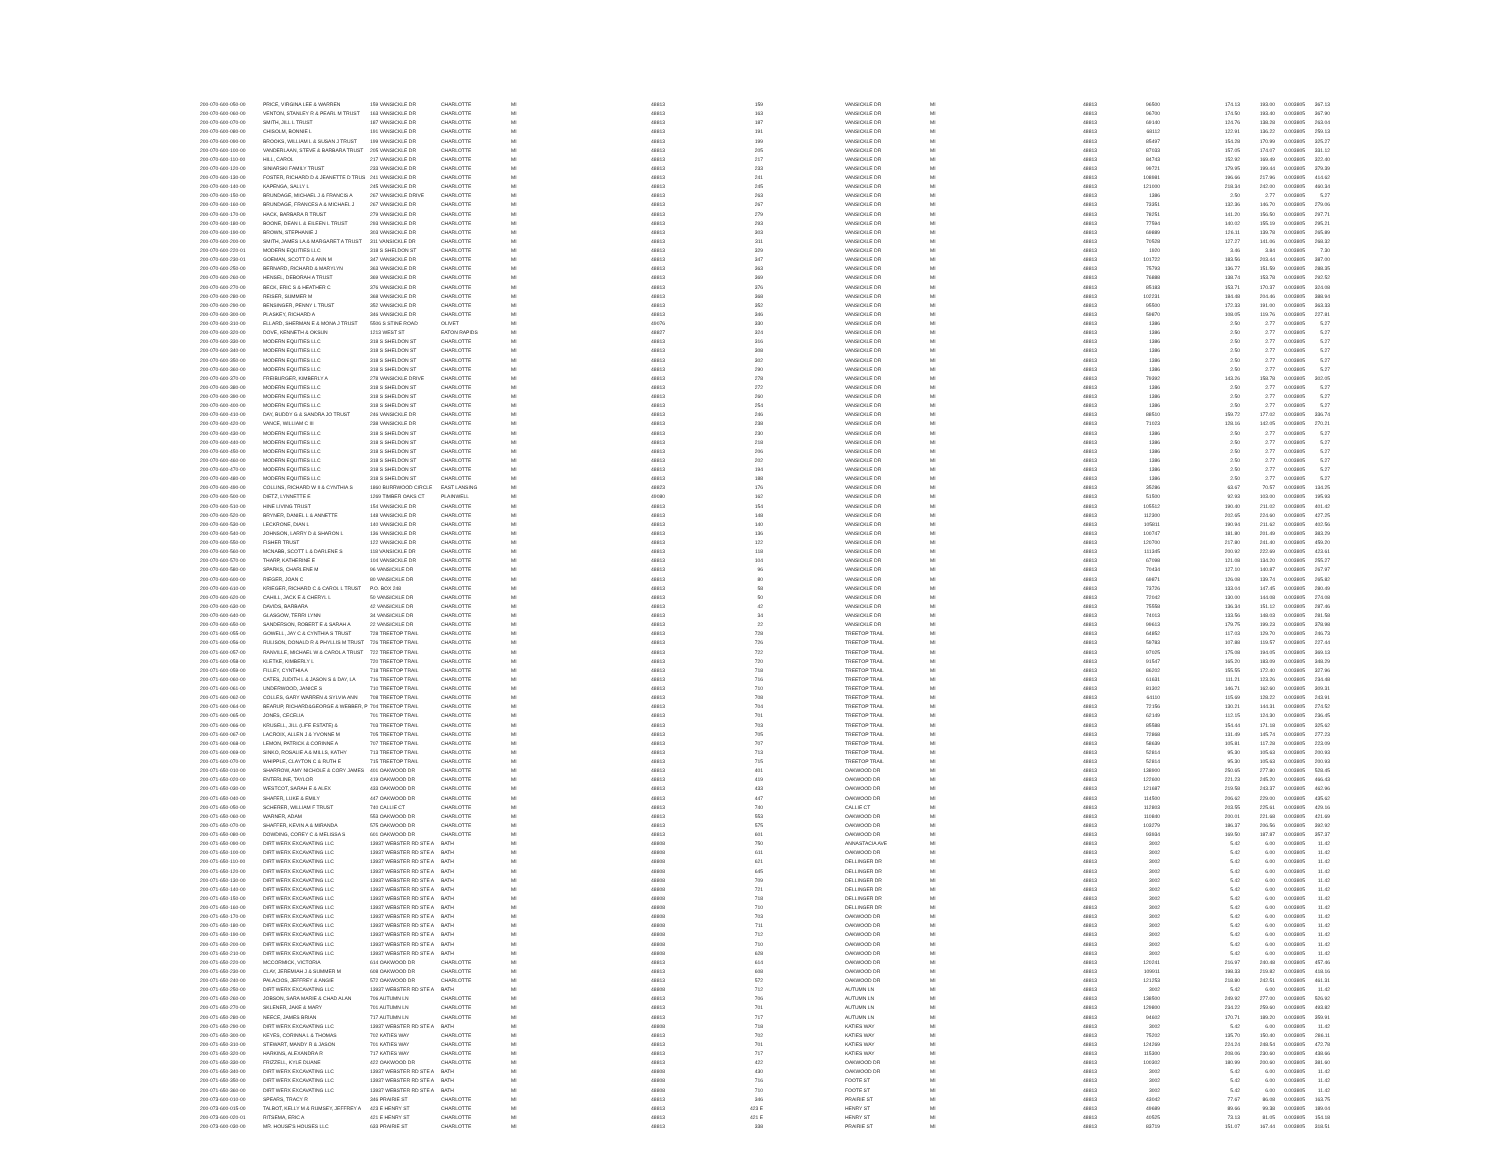| 200-070-600-050-00 | PRICE, VIRGINA LEE & WARREN | 159 VANSICKLE DR | CHARLOTTE | MI | 48813 | 159 | VANSICKLE DR | MI | 48813 | 96500 | 174.13 | 193.00 | 0.003805 | 367.13 |
| 200-070-600-060-00 | VENTON, STANLEY R & PEARL M TRUST | 163 VANSICKLE DR | CHARLOTTE | MI | 48813 | 163 | VANSICKLE DR | MI | 48813 | 96700 | 174.50 | 193.40 | 0.003805 | 367.90 |
| 200-070-600-070-00 | SMITH, JILL L TRUST | 187 VANSICKLE DR | CHARLOTTE | MI | 48813 | 187 | VANSICKLE DR | MI | 48813 | 69140 | 124.76 | 138.28 | 0.003805 | 263.04 |
| 200-070-600-080-00 | CHISOLM, BONNIE L | 191 VANSICKLE DR | CHARLOTTE | MI | 48813 | 191 | VANSICKLE DR | MI | 48813 | 68112 | 122.91 | 136.22 | 0.003805 | 259.13 |
| 200-070-600-090-00 | BROOKS, WILLIAM L & SUSAN J TRUST | 199 VANSICKLE DR | CHARLOTTE | MI | 48813 | 199 | VANSICKLE DR | MI | 48813 | 85497 | 154.28 | 170.99 | 0.003805 | 325.27 |
| 200-070-600-100-00 | VANDERLAAN, STEVE & BARBARA TRUST | 205 VANSICKLE DR | CHARLOTTE | MI | 48813 | 205 | VANSICKLE DR | MI | 48813 | 87033 | 157.05 | 174.07 | 0.003805 | 331.12 |
| 200-070-600-110-00 | HILL, CAROL | 217 VANSICKLE DR | CHARLOTTE | MI | 48813 | 217 | VANSICKLE DR | MI | 48813 | 84743 | 152.92 | 169.49 | 0.003805 | 322.40 |
| 200-070-600-120-00 | SINIARSKI FAMILY TRUST | 233 VANSICKLE DR | CHARLOTTE | MI | 48813 | 233 | VANSICKLE DR | MI | 48813 | 99721 | 179.95 | 199.44 | 0.003805 | 379.39 |
| 200-070-600-130-00 | FOSTER, RICHARD D & JEANETTE D TRUS | 241 VANSICKLE DR | CHARLOTTE | MI | 48813 | 241 | VANSICKLE DR | MI | 48813 | 108981 | 196.66 | 217.96 | 0.003805 | 414.62 |
| 200-070-600-140-00 | KAPENGA, SALLY L | 245 VANSICKLE DR | CHARLOTTE | MI | 48813 | 245 | VANSICKLE DR | MI | 48813 | 121000 | 218.34 | 242.00 | 0.003805 | 460.34 |
| 200-070-600-150-00 | BRUNDAGE, MICHAEL J & FRANCIS A | 267 VANSICKLE DRIVE | CHARLOTTE | MI | 48813 | 263 | VANSICKLE DR | MI | 48813 | 1386 | 2.50 | 2.77 | 0.003805 | 5.27 |
| 200-070-600-160-00 | BRUNDAGE, FRANCES A & MICHAEL J | 267 VANSICKLE DR | CHARLOTTE | MI | 48813 | 267 | VANSICKLE DR | MI | 48813 | 73351 | 132.36 | 146.70 | 0.003805 | 279.06 |
| 200-070-600-170-00 | HACK, BARBARA R TRUST | 279 VANSICKLE DR | CHARLOTTE | MI | 48813 | 279 | VANSICKLE DR | MI | 48813 | 78251 | 141.20 | 156.50 | 0.003805 | 297.71 |
| 200-070-600-180-00 | BOONE, DEAN L & EILEEN L TRUST | 293 VANSICKLE DR | CHARLOTTE | MI | 48813 | 293 | VANSICKLE DR | MI | 48813 | 77594 | 140.02 | 155.19 | 0.003805 | 295.21 |
| 200-070-600-190-00 | BROWN, STEPHANIE J | 303 VANSICKLE DR | CHARLOTTE | MI | 48813 | 303 | VANSICKLE DR | MI | 48813 | 69889 | 126.11 | 139.78 | 0.003805 | 265.89 |
| 200-070-600-200-00 | SMITH, JAMES LA & MARGARET A TRUST | 311 VANSICKLE DR | CHARLOTTE | MI | 48813 | 311 | VANSICKLE DR | MI | 48813 | 70528 | 127.27 | 141.06 | 0.003805 | 268.32 |
| 200-070-600-220-01 | MODERN EQUITIES LLC | 318 S SHELDON ST | CHARLOTTE | MI | 48813 | 329 | VANSICKLE DR | MI | 48813 | 1920 | 3.46 | 3.84 | 0.003805 | 7.30 |
| 200-070-600-230-01 | GOEMAN, SCOTT D & ANN M | 347 VANSICKLE DR | CHARLOTTE | MI | 48813 | 347 | VANSICKLE DR | MI | 48813 | 101722 | 183.56 | 203.44 | 0.003805 | 387.00 |
| 200-070-600-250-00 | BERNARD, RICHARD & MARYLYN | 363 VANSICKLE DR | CHARLOTTE | MI | 48813 | 363 | VANSICKLE DR | MI | 48813 | 75793 | 136.77 | 151.59 | 0.003805 | 288.35 |
| 200-070-600-260-00 | HENSEL, DEBORAH A TRUST | 369 VANSICKLE DR | CHARLOTTE | MI | 48813 | 369 | VANSICKLE DR | MI | 48813 | 76888 | 138.74 | 153.78 | 0.003805 | 292.52 |
| 200-070-600-270-00 | BECK, ERIC S & HEATHER C | 376 VANSICKLE DR | CHARLOTTE | MI | 48813 | 376 | VANSICKLE DR | MI | 48813 | 85183 | 153.71 | 170.37 | 0.003805 | 324.08 |
| 200-070-600-280-00 | REISER, SUMMER M | 368 VANSICKLE DR | CHARLOTTE | MI | 48813 | 368 | VANSICKLE DR | MI | 48813 | 102231 | 184.48 | 204.46 | 0.003805 | 388.94 |
| 200-070-600-290-00 | BENSINGER, PENNY L TRUST | 352 VANSICKLE DR | CHARLOTTE | MI | 48813 | 352 | VANSICKLE DR | MI | 48813 | 95500 | 172.33 | 191.00 | 0.003805 | 363.33 |
| 200-070-600-300-00 | PLASKEY, RICHARD A | 346 VANSICKLE DR | CHARLOTTE | MI | 48813 | 346 | VANSICKLE DR | MI | 48813 | 59870 | 108.05 | 119.76 | 0.003805 | 227.81 |
| 200-070-600-310-00 | ELLARD, SHERMAN E & MONA J TRUST | 5506 S STINE ROAD | OLIVET | MI | 49076 | 330 | VANSICKLE DR | MI | 48813 | 1386 | 2.50 | 2.77 | 0.003805 | 5.27 |
| 200-070-600-320-00 | DOVE, KENNETH & OKSUN | 1213 WEST ST | EATON RAPIDS | MI | 48827 | 324 | VANSICKLE DR | MI | 48813 | 1386 | 2.50 | 2.77 | 0.003805 | 5.27 |
| 200-070-600-330-00 | MODERN EQUITIES LLC | 318 S SHELDON ST | CHARLOTTE | MI | 48813 | 316 | VANSICKLE DR | MI | 48813 | 1386 | 2.50 | 2.77 | 0.003805 | 5.27 |
| 200-070-600-340-00 | MODERN EQUITIES LLC | 318 S SHELDON ST | CHARLOTTE | MI | 48813 | 308 | VANSICKLE DR | MI | 48813 | 1386 | 2.50 | 2.77 | 0.003805 | 5.27 |
| 200-070-600-350-00 | MODERN EQUITIES LLC | 318 S SHELDON ST | CHARLOTTE | MI | 48813 | 302 | VANSICKLE DR | MI | 48813 | 1386 | 2.50 | 2.77 | 0.003805 | 5.27 |
| 200-070-600-360-00 | MODERN EQUITIES LLC | 318 S SHELDON ST | CHARLOTTE | MI | 48813 | 290 | VANSICKLE DR | MI | 48813 | 1386 | 2.50 | 2.77 | 0.003805 | 5.27 |
| 200-070-600-370-00 | FREIBURGER, KIMBERLY A | 278 VANSICKLE DRIVE | CHARLOTTE | MI | 48813 | 278 | VANSICKLE DR | MI | 48813 | 79392 | 143.26 | 158.78 | 0.003805 | 302.05 |
| 200-070-600-380-00 | MODERN EQUITIES LLC | 318 S SHELDON ST | CHARLOTTE | MI | 48813 | 272 | VANSICKLE DR | MI | 48813 | 1386 | 2.50 | 2.77 | 0.003805 | 5.27 |
| 200-070-600-390-00 | MODERN EQUITIES LLC | 318 S SHELDON ST | CHARLOTTE | MI | 48813 | 260 | VANSICKLE DR | MI | 48813 | 1386 | 2.50 | 2.77 | 0.003805 | 5.27 |
| 200-070-600-400-00 | MODERN EQUITIES LLC | 318 S SHELDON ST | CHARLOTTE | MI | 48813 | 254 | VANSICKLE DR | MI | 48813 | 1386 | 2.50 | 2.77 | 0.003805 | 5.27 |
| 200-070-600-410-00 | DAY, BUDDY G & SANDRA JO TRUST | 246 VANSICKLE DR | CHARLOTTE | MI | 48813 | 246 | VANSICKLE DR | MI | 48813 | 88510 | 159.72 | 177.02 | 0.003805 | 336.74 |
| 200-070-600-420-00 | VANCE, WILLIAM C III | 238 VANSICKLE DR | CHARLOTTE | MI | 48813 | 238 | VANSICKLE DR | MI | 48813 | 71023 | 128.16 | 142.05 | 0.003805 | 270.21 |
| 200-070-600-430-00 | MODERN EQUITIES LLC | 318 S SHELDON ST | CHARLOTTE | MI | 48813 | 230 | VANSICKLE DR | MI | 48813 | 1386 | 2.50 | 2.77 | 0.003805 | 5.27 |
| 200-070-600-440-00 | MODERN EQUITIES LLC | 318 S SHELDON ST | CHARLOTTE | MI | 48813 | 218 | VANSICKLE DR | MI | 48813 | 1386 | 2.50 | 2.77 | 0.003805 | 5.27 |
| 200-070-600-450-00 | MODERN EQUITIES LLC | 318 S SHELDON ST | CHARLOTTE | MI | 48813 | 206 | VANSICKLE DR | MI | 48813 | 1386 | 2.50 | 2.77 | 0.003805 | 5.27 |
| 200-070-600-460-00 | MODERN EQUITIES LLC | 318 S SHELDON ST | CHARLOTTE | MI | 48813 | 202 | VANSICKLE DR | MI | 48813 | 1386 | 2.50 | 2.77 | 0.003805 | 5.27 |
| 200-070-600-470-00 | MODERN EQUITIES LLC | 318 S SHELDON ST | CHARLOTTE | MI | 48813 | 194 | VANSICKLE DR | MI | 48813 | 1386 | 2.50 | 2.77 | 0.003805 | 5.27 |
| 200-070-600-480-00 | MODERN EQUITIES LLC | 318 S SHELDON ST | CHARLOTTE | MI | 48813 | 188 | VANSICKLE DR | MI | 48813 | 1386 | 2.50 | 2.77 | 0.003805 | 5.27 |
| 200-070-600-490-00 | COLLINS, RICHARD W II & CYNTHIA S | 1860 BURRWOOD CIRCLE | EAST LANSING | MI | 48823 | 176 | VANSICKLE DR | MI | 48813 | 35286 | 63.67 | 70.57 | 0.003805 | 134.25 |
| 200-070-600-500-00 | DIETZ, LYNNETTE E | 1269 TIMBER OAKS CT | PLAINWELL | MI | 49080 | 162 | VANSICKLE DR | MI | 48813 | 51500 | 92.93 | 103.00 | 0.003805 | 195.93 |
| 200-070-600-510-00 | HINE LIVING TRUST | 154 VANSICKLE DR | CHARLOTTE | MI | 48813 | 154 | VANSICKLE DR | MI | 48813 | 105512 | 190.40 | 211.02 | 0.003805 | 401.42 |
| 200-070-600-520-00 | BRYNER, DANIEL L & ANNETTE | 148 VANSICKLE DR | CHARLOTTE | MI | 48813 | 148 | VANSICKLE DR | MI | 48813 | 112300 | 202.65 | 224.60 | 0.003805 | 427.25 |
| 200-070-600-530-00 | LECKRONE, DIAN L | 140 VANSICKLE DR | CHARLOTTE | MI | 48813 | 140 | VANSICKLE DR | MI | 48813 | 105811 | 190.94 | 211.62 | 0.003805 | 402.56 |
| 200-070-600-540-00 | JOHNSON, LARRY D & SHARON L | 136 VANSICKLE DR | CHARLOTTE | MI | 48813 | 136 | VANSICKLE DR | MI | 48813 | 100747 | 181.80 | 201.49 | 0.003805 | 383.29 |
| 200-070-600-550-00 | FISHER TRUST | 122 VANSICKLE DR | CHARLOTTE | MI | 48813 | 122 | VANSICKLE DR | MI | 48813 | 120700 | 217.80 | 241.40 | 0.003805 | 459.20 |
| 200-070-600-560-00 | MCNABB, SCOTT L & DARLENE S | 118 VANSICKLE DR | CHARLOTTE | MI | 48813 | 118 | VANSICKLE DR | MI | 48813 | 111345 | 200.92 | 222.69 | 0.003805 | 423.61 |
| 200-070-600-570-00 | THARP, KATHERINE E | 104 VANSICKLE DR | CHARLOTTE | MI | 48813 | 104 | VANSICKLE DR | MI | 48813 | 67098 | 121.08 | 134.20 | 0.003805 | 255.27 |
| 200-070-600-580-00 | SPARKS, CHARLENE M | 96 VANSICKLE DR | CHARLOTTE | MI | 48813 | 96 | VANSICKLE DR | MI | 48813 | 70434 | 127.10 | 140.87 | 0.003805 | 267.97 |
| 200-070-600-600-00 | RIEGER, JOAN C | 80 VANSICKLE DR | CHARLOTTE | MI | 48813 | 80 | VANSICKLE DR | MI | 48813 | 69871 | 126.08 | 139.74 | 0.003805 | 265.82 |
| 200-070-600-610-00 | KRIEGER, RICHARD C & CAROL L TRUST | P.O. BOX 248 | CHARLOTTE | MI | 48813 | 58 | VANSICKLE DR | MI | 48813 | 73726 | 133.04 | 147.45 | 0.003805 | 280.49 |
| 200-070-600-620-00 | CAHILL, JACK E & CHERYL L | 50 VANSICKLE DR | CHARLOTTE | MI | 48813 | 50 | VANSICKLE DR | MI | 48813 | 72042 | 130.00 | 144.08 | 0.003805 | 274.08 |
| 200-070-600-630-00 | DAVIDS, BARBARA | 42 VANSICKLE DR | CHARLOTTE | MI | 48813 | 42 | VANSICKLE DR | MI | 48813 | 75558 | 136.34 | 151.12 | 0.003805 | 287.46 |
| 200-070-600-640-00 | GLASGOW, TERRI LYNN | 34 VANSICKLE DR | CHARLOTTE | MI | 48813 | 34 | VANSICKLE DR | MI | 48813 | 74013 | 133.56 | 148.03 | 0.003805 | 281.58 |
| 200-070-600-650-00 | SANDERSON, ROBERT E & SARAH A | 22 VANSICKLE DR | CHARLOTTE | MI | 48813 | 22 | VANSICKLE DR | MI | 48813 | 99613 | 179.75 | 199.23 | 0.003805 | 378.98 |
| 200-071-600-055-00 | GOWELL, JAY C & CYNTHIA S TRUST | 728 TREETOP TRAIL | CHARLOTTE | MI | 48813 | 728 | TREETOP TRAIL | MI | 48813 | 64852 | 117.03 | 129.70 | 0.003805 | 246.73 |
| 200-071-600-056-00 | RULISON, DONALD R & PHYLLIS M TRUST | 726 TREETOP TRAIL | CHARLOTTE | MI | 48813 | 726 | TREETOP TRAIL | MI | 48813 | 59783 | 107.88 | 119.57 | 0.003805 | 227.44 |
| 200-071-600-057-00 | RANVILLE, MICHAEL W & CAROL A TRUST | 722 TREETOP TRAIL | CHARLOTTE | MI | 48813 | 722 | TREETOP TRAIL | MI | 48813 | 97025 | 175.08 | 194.05 | 0.003805 | 369.13 |
| 200-071-600-058-00 | KLETKE, KIMBERLY L | 720 TREETOP TRAIL | CHARLOTTE | MI | 48813 | 720 | TREETOP TRAIL | MI | 48813 | 91547 | 165.20 | 183.09 | 0.003805 | 348.29 |
| 200-071-600-059-00 | FILLEY, CYNTHIA A | 718 TREETOP TRAIL | CHARLOTTE | MI | 48813 | 718 | TREETOP TRAIL | MI | 48813 | 86202 | 155.55 | 172.40 | 0.003805 | 327.96 |
| 200-071-600-060-00 | CATES, JUDITH L & JASON S & DAY, LA | 716 TREETOP TRAIL | CHARLOTTE | MI | 48813 | 716 | TREETOP TRAIL | MI | 48813 | 61631 | 111.21 | 123.26 | 0.003805 | 234.48 |
| 200-071-600-061-00 | UNDERWOOD, JANICE S | 710 TREETOP TRAIL | CHARLOTTE | MI | 48813 | 710 | TREETOP TRAIL | MI | 48813 | 81302 | 146.71 | 162.60 | 0.003805 | 309.31 |
| 200-071-600-062-00 | COLLES, GARY WARREN & SYLVIA ANN | 708 TREETOP TRAIL | CHARLOTTE | MI | 48813 | 708 | TREETOP TRAIL | MI | 48813 | 64110 | 115.69 | 128.22 | 0.003805 | 243.91 |
| 200-071-600-064-00 | BEARUP, RICHARD&GEORGE & WEBBER, P | 704 TREETOP TRAIL | CHARLOTTE | MI | 48813 | 704 | TREETOP TRAIL | MI | 48813 | 72156 | 130.21 | 144.31 | 0.003805 | 274.52 |
| 200-071-600-065-00 | JONES, CECELIA | 701 TREETOP TRAIL | CHARLOTTE | MI | 48813 | 701 | TREETOP TRAIL | MI | 48813 | 62149 | 112.15 | 124.30 | 0.003805 | 236.45 |
| 200-071-600-066-00 | KRUSELL, JILL (LIFE ESTATE) & | 703 TREETOP TRAIL | CHARLOTTE | MI | 48813 | 703 | TREETOP TRAIL | MI | 48813 | 85588 | 154.44 | 171.18 | 0.003805 | 325.62 |
| 200-071-600-067-00 | LACROIX, ALLEN J & YVONNE M | 705 TREETOP TRAIL | CHARLOTTE | MI | 48813 | 705 | TREETOP TRAIL | MI | 48813 | 72868 | 131.49 | 145.74 | 0.003805 | 277.23 |
| 200-071-600-068-00 | LEMON, PATRICK & CORINNE A | 707 TREETOP TRAIL | CHARLOTTE | MI | 48813 | 707 | TREETOP TRAIL | MI | 48813 | 58639 | 105.81 | 117.28 | 0.003805 | 223.09 |
| 200-071-600-069-00 | SINKO, ROSALIE A & MILLS, KATHY | 713 TREETOP TRAIL | CHARLOTTE | MI | 48813 | 713 | TREETOP TRAIL | MI | 48813 | 52814 | 95.30 | 105.63 | 0.003805 | 200.93 |
| 200-071-600-070-00 | WHIPPLE, CLAYTON C & RUTH E | 715 TREETOP TRAIL | CHARLOTTE | MI | 48813 | 715 | TREETOP TRAIL | MI | 48813 | 52814 | 95.30 | 105.63 | 0.003805 | 200.93 |
| 200-071-650-010-00 | SHARROW, AMY NICHOLE & CORY JAMES | 401 OAKWOOD DR | CHARLOTTE | MI | 48813 | 401 | OAKWOOD DR | MI | 48813 | 138900 | 250.65 | 277.80 | 0.003805 | 528.45 |
| 200-071-650-020-00 | ENTERLINE, TAYLOR | 419 OAKWOOD DR | CHARLOTTE | MI | 48813 | 419 | OAKWOOD DR | MI | 48813 | 122600 | 221.23 | 245.20 | 0.003805 | 466.43 |
| 200-071-650-030-00 | WESTCOT, SARAH E & ALEX | 433 OAKWOOD DR | CHARLOTTE | MI | 48813 | 433 | OAKWOOD DR | MI | 48813 | 121687 | 219.58 | 243.37 | 0.003805 | 462.96 |
| 200-071-650-040-00 | SHAFER, LUKE & EMILY | 447 OAKWOOD DR | CHARLOTTE | MI | 48813 | 447 | OAKWOOD DR | MI | 48813 | 114500 | 206.62 | 229.00 | 0.003805 | 435.62 |
| 200-071-650-050-00 | SCHERER, WILLIAM F TRUST | 740 CALLIE CT | CHARLOTTE | MI | 48813 | 740 | CALLIE CT | MI | 48813 | 112803 | 203.55 | 225.61 | 0.003805 | 429.16 |
| 200-071-650-060-00 | WARNER, ADAM | 553 OAKWOOD DR | CHARLOTTE | MI | 48813 | 553 | OAKWOOD DR | MI | 48813 | 110840 | 200.01 | 221.68 | 0.003805 | 421.69 |
| 200-071-650-070-00 | SHAFFER, KEVIN A & MIRANDA | 575 OAKWOOD DR | CHARLOTTE | MI | 48813 | 575 | OAKWOOD DR | MI | 48813 | 103279 | 186.37 | 206.56 | 0.003805 | 392.92 |
| 200-071-650-080-00 | DOWDING, COREY C & MELISSA S | 601 OAKWOOD DR | CHARLOTTE | MI | 48813 | 601 | OAKWOOD DR | MI | 48813 | 93934 | 169.50 | 187.87 | 0.003805 | 357.37 |
| 200-071-650-090-00 | DIRT WERX EXCAVATING LLC | 13937 WEBSTER RD STE A | BATH | MI | 48808 | 750 | ANNASTACIA AVE | MI | 48813 | 3002 | 5.42 | 6.00 | 0.003805 | 11.42 |
| 200-071-650-100-00 | DIRT WERX EXCAVATING LLC | 13937 WEBSTER RD STE A | BATH | MI | 48808 | 611 | OAKWOOD DR | MI | 48813 | 3002 | 5.42 | 6.00 | 0.003805 | 11.42 |
| 200-071-650-110-00 | DIRT WERX EXCAVATING LLC | 13937 WEBSTER RD STE A | BATH | MI | 48808 | 621 | DELLINGER DR | MI | 48813 | 3002 | 5.42 | 6.00 | 0.003805 | 11.42 |
| 200-071-650-120-00 | DIRT WERX EXCAVATING LLC | 13937 WEBSTER RD STE A | BATH | MI | 48808 | 645 | DELLINGER DR | MI | 48813 | 3002 | 5.42 | 6.00 | 0.003805 | 11.42 |
| 200-071-650-130-00 | DIRT WERX EXCAVATING LLC | 13937 WEBSTER RD STE A | BATH | MI | 48808 | 709 | DELLINGER DR | MI | 48813 | 3002 | 5.42 | 6.00 | 0.003805 | 11.42 |
| 200-071-650-140-00 | DIRT WERX EXCAVATING LLC | 13937 WEBSTER RD STE A | BATH | MI | 48808 | 721 | DELLINGER DR | MI | 48813 | 3002 | 5.42 | 6.00 | 0.003805 | 11.42 |
| 200-071-650-150-00 | DIRT WERX EXCAVATING LLC | 13937 WEBSTER RD STE A | BATH | MI | 48808 | 718 | DELLINGER DR | MI | 48813 | 3002 | 5.42 | 6.00 | 0.003805 | 11.42 |
| 200-071-650-160-00 | DIRT WERX EXCAVATING LLC | 13937 WEBSTER RD STE A | BATH | MI | 48808 | 710 | DELLINGER DR | MI | 48813 | 3002 | 5.42 | 6.00 | 0.003805 | 11.42 |
| 200-071-650-170-00 | DIRT WERX EXCAVATING LLC | 13937 WEBSTER RD STE A | BATH | MI | 48808 | 703 | OAKWOOD DR | MI | 48813 | 3002 | 5.42 | 6.00 | 0.003805 | 11.42 |
| 200-071-650-180-00 | DIRT WERX EXCAVATING LLC | 13937 WEBSTER RD STE A | BATH | MI | 48808 | 711 | OAKWOOD DR | MI | 48813 | 3002 | 5.42 | 6.00 | 0.003805 | 11.42 |
| 200-071-650-190-00 | DIRT WERX EXCAVATING LLC | 13937 WEBSTER RD STE A | BATH | MI | 48808 | 712 | OAKWOOD DR | MI | 48813 | 3002 | 5.42 | 6.00 | 0.003805 | 11.42 |
| 200-071-650-200-00 | DIRT WERX EXCAVATING LLC | 13937 WEBSTER RD STE A | BATH | MI | 48808 | 710 | OAKWOOD DR | MI | 48813 | 3002 | 5.42 | 6.00 | 0.003805 | 11.42 |
| 200-071-650-210-00 | DIRT WERX EXCAVATING LLC | 13937 WEBSTER RD STE A | BATH | MI | 48808 | 628 | OAKWOOD DR | MI | 48813 | 3002 | 5.42 | 6.00 | 0.003805 | 11.42 |
| 200-071-650-220-00 | MCCORMICK, VICTORIA | 614 OAKWOOD DR | CHARLOTTE | MI | 48813 | 614 | OAKWOOD DR | MI | 48813 | 120241 | 216.97 | 240.48 | 0.003805 | 457.46 |
| 200-071-650-230-00 | CLAY, JEREMIAH J & SUMMER M | 608 OAKWOOD DR | CHARLOTTE | MI | 48813 | 608 | OAKWOOD DR | MI | 48813 | 109911 | 198.33 | 219.82 | 0.003805 | 418.16 |
| 200-071-650-240-00 | PALACIOS, JEFFREY & ANGIE | 572 OAKWOOD DR | CHARLOTTE | MI | 48813 | 572 | OAKWOOD DR | MI | 48813 | 121253 | 218.80 | 242.51 | 0.003805 | 461.31 |
| 200-071-650-250-00 | DIRT WERX EXCAVATING LLC | 13937 WEBSTER RD STE A | BATH | MI | 48808 | 712 | AUTUMN LN | MI | 48813 | 3002 | 5.42 | 6.00 | 0.003805 | 11.42 |
| 200-071-650-260-00 | JOBSON, SARA MARIE & CHAD ALAN | 706 AUTUMN LN | CHARLOTTE | MI | 48813 | 706 | AUTUMN LN | MI | 48813 | 138500 | 249.92 | 277.00 | 0.003805 | 526.92 |
| 200-071-650-270-00 | SKLENER, JAKE & MARY | 701 AUTUMN LN | CHARLOTTE | MI | 48813 | 701 | AUTUMN LN | MI | 48813 | 129800 | 234.22 | 259.60 | 0.003805 | 493.82 |
| 200-071-650-280-00 | NEECE, JAMES BRIAN | 717 AUTUMN LN | CHARLOTTE | MI | 48813 | 717 | AUTUMN LN | MI | 48813 | 94602 | 170.71 | 189.20 | 0.003805 | 359.91 |
| 200-071-650-290-00 | DIRT WERX EXCAVATING LLC | 13937 WEBSTER RD STE A | BATH | MI | 48808 | 718 | KATIES WAY | MI | 48813 | 3002 | 5.42 | 6.00 | 0.003805 | 11.42 |
| 200-071-650-300-00 | KEYES, CORINNA L & THOMAS | 702 KATIES WAY | CHARLOTTE | MI | 48813 | 702 | KATIES WAY | MI | 48813 | 75202 | 135.70 | 150.40 | 0.003805 | 286.11 |
| 200-071-650-310-00 | STEWART, MANDY R & JASON | 701 KATIES WAY | CHARLOTTE | MI | 48813 | 701 | KATIES WAY | MI | 48813 | 124269 | 224.24 | 248.54 | 0.003805 | 472.78 |
| 200-071-650-320-00 | HARKINS, ALEXANDRA R | 717 KATIES WAY | CHARLOTTE | MI | 48813 | 717 | KATIES WAY | MI | 48813 | 115300 | 208.06 | 230.60 | 0.003805 | 438.66 |
| 200-071-650-330-00 | FRIZZELL, KYLE DUANE | 422 OAKWOOD DR | CHARLOTTE | MI | 48813 | 422 | OAKWOOD DR | MI | 48813 | 100302 | 180.99 | 200.60 | 0.003805 | 381.60 |
| 200-071-650-340-00 | DIRT WERX EXCAVATING LLC | 13937 WEBSTER RD STE A | BATH | MI | 48808 | 430 | OAKWOOD DR | MI | 48813 | 3002 | 5.42 | 6.00 | 0.003805 | 11.42 |
| 200-071-650-350-00 | DIRT WERX EXCAVATING LLC | 13937 WEBSTER RD STE A | BATH | MI | 48808 | 716 | FOOTE ST | MI | 48813 | 3002 | 5.42 | 6.00 | 0.003805 | 11.42 |
| 200-071-650-360-00 | DIRT WERX EXCAVATING LLC | 13937 WEBSTER RD STE A | BATH | MI | 48808 | 710 | FOOTE ST | MI | 48813 | 3002 | 5.42 | 6.00 | 0.003805 | 11.42 |
| 200-073-600-010-00 | SPEARS, TRACY R | 346 PRAIRIE ST | CHARLOTTE | MI | 48813 | 346 | PRAIRIE ST | MI | 48813 | 43042 | 77.67 | 86.08 | 0.003805 | 163.75 |
| 200-073-600-015-00 | TALBOT, KELLY M & RUMSEY, JEFFREY A | 423 E HENRY ST | CHARLOTTE | MI | 48813 | 423 E | HENRY ST | MI | 48813 | 49689 | 89.66 | 99.38 | 0.003805 | 189.04 |
| 200-073-600-020-01 | RITSEMA, ERIC A | 421 E HENRY ST | CHARLOTTE | MI | 48813 | 421 E | HENRY ST | MI | 48813 | 40525 | 73.13 | 81.05 | 0.003805 | 154.18 |
| 200-073-600-030-00 | MR. HOUSE'S HOUSES LLC | 633 PRAIRIE ST | CHARLOTTE | MI | 48813 | 338 | PRAIRIE ST | MI | 48813 | 83719 | 151.07 | 167.44 | 0.003805 | 318.51 |